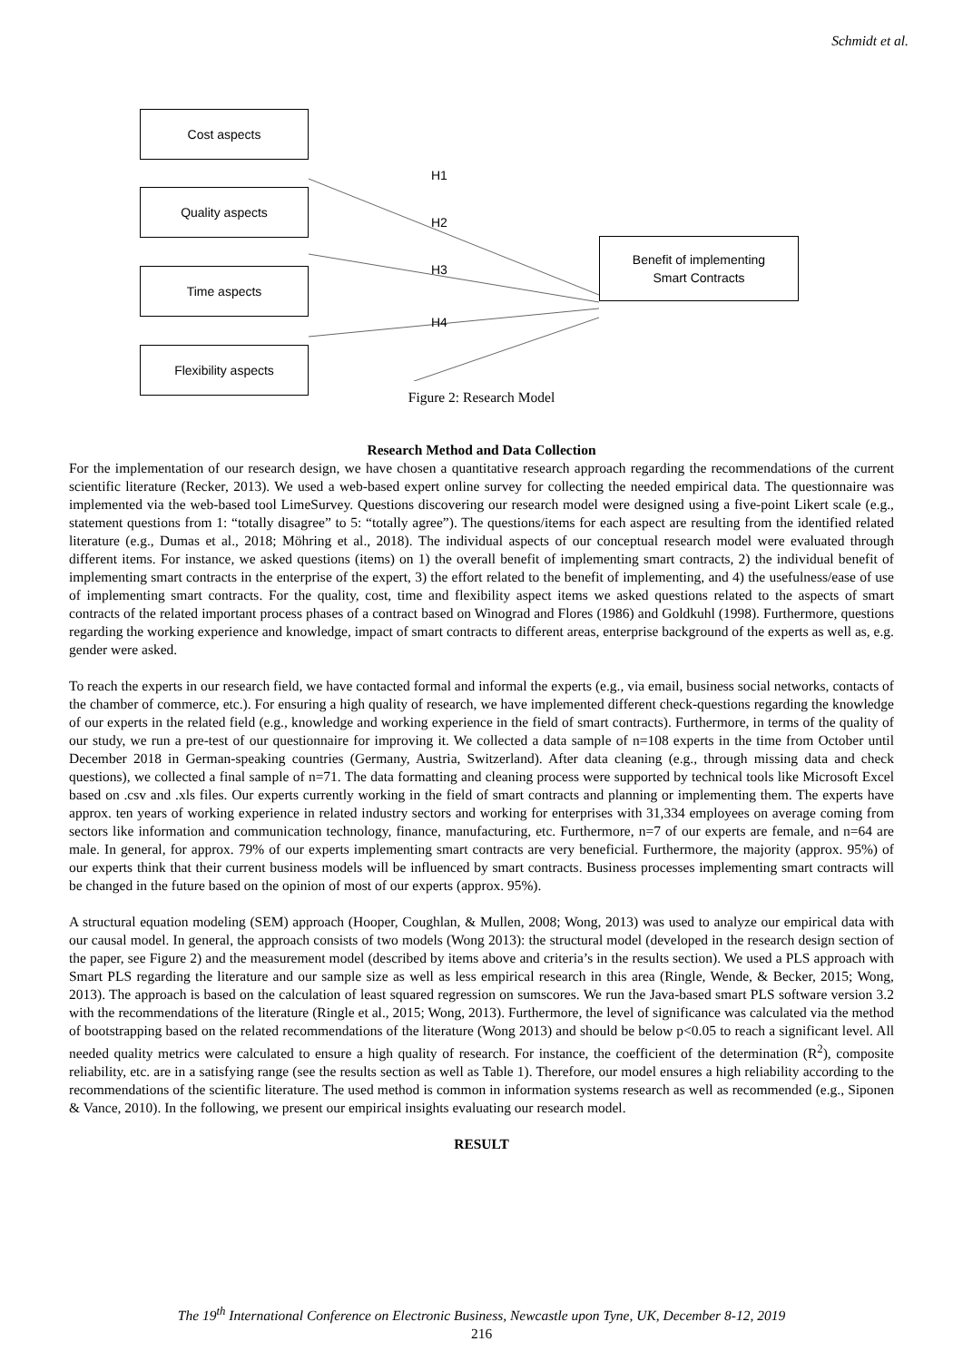Schmidt et al.
Cost aspects
Quality aspects
Time aspects
Flexibility aspects
Benefit of implementing
Smart Contracts
H1
H2
H3
H4
Figure 2: Research Model
Research Method and Data Collection
For the implementation of our research design, we have chosen a quantitative research approach regarding the recommendations of the current scientific literature (Recker, 2013). We used a web-based expert online survey for collecting the needed empirical data. The questionnaire was implemented via the web-based tool LimeSurvey. Questions discovering our research model were designed using a five-point Likert scale (e.g., statement questions from 1: “totally disagree” to 5: “totally agree”). The questions/items for each aspect are resulting from the identified related literature (e.g., Dumas et al., 2018; Möhring et al., 2018). The individual aspects of our conceptual research model were evaluated through different items. For instance, we asked questions (items) on 1) the overall benefit of implementing smart contracts, 2) the individual benefit of implementing smart contracts in the enterprise of the expert, 3) the effort related to the benefit of implementing, and 4) the usefulness/ease of use of implementing smart contracts. For the quality, cost, time and flexibility aspect items we asked questions related to the aspects of smart contracts of the related important process phases of a contract based on Winograd and Flores (1986) and Goldkuhl (1998). Furthermore, questions regarding the working experience and knowledge, impact of smart contracts to different areas, enterprise background of the experts as well as, e.g. gender were asked.
To reach the experts in our research field, we have contacted formal and informal the experts (e.g., via email, business social networks, contacts of the chamber of commerce, etc.). For ensuring a high quality of research, we have implemented different check-questions regarding the knowledge of our experts in the related field (e.g., knowledge and working experience in the field of smart contracts). Furthermore, in terms of the quality of our study, we run a pre-test of our questionnaire for improving it. We collected a data sample of n=108 experts in the time from October until December 2018 in German-speaking countries (Germany, Austria, Switzerland). After data cleaning (e.g., through missing data and check questions), we collected a final sample of n=71. The data formatting and cleaning process were supported by technical tools like Microsoft Excel based on .csv and .xls files. Our experts currently working in the field of smart contracts and planning or implementing them. The experts have approx. ten years of working experience in related industry sectors and working for enterprises with 31,334 employees on average coming from sectors like information and communication technology, finance, manufacturing, etc. Furthermore, n=7 of our experts are female, and n=64 are male. In general, for approx. 79% of our experts implementing smart contracts are very beneficial. Furthermore, the majority (approx. 95%) of our experts think that their current business models will be influenced by smart contracts. Business processes implementing smart contracts will be changed in the future based on the opinion of most of our experts (approx. 95%).
A structural equation modeling (SEM) approach (Hooper, Coughlan, & Mullen, 2008; Wong, 2013) was used to analyze our empirical data with our causal model. In general, the approach consists of two models (Wong 2013): the structural model (developed in the research design section of the paper, see Figure 2) and the measurement model (described by items above and criteria’s in the results section). We used a PLS approach with Smart PLS regarding the literature and our sample size as well as less empirical research in this area (Ringle, Wende, & Becker, 2015; Wong, 2013). The approach is based on the calculation of least squared regression on sumscores. We run the Java-based smart PLS software version 3.2 with the recommendations of the literature (Ringle et al., 2015; Wong, 2013). Furthermore, the level of significance was calculated via the method of bootstrapping based on the related recommendations of the literature (Wong 2013) and should be below p<0.05 to reach a significant level. All needed quality metrics were calculated to ensure a high quality of research. For instance, the coefficient of the determination (R<sup>2</sup>), composite reliability, etc. are in a satisfying range (see the results section as well as Table 1). Therefore, our model ensures a high reliability according to the recommendations of the scientific literature. The used method is common in information systems research as well as recommended (e.g., Siponen & Vance, 2010). In the following, we present our empirical insights evaluating our research model.
RESULT
The 19<sup>th</sup> International Conference on Electronic Business, Newcastle upon Tyne, UK, December 8-12, 2019
216